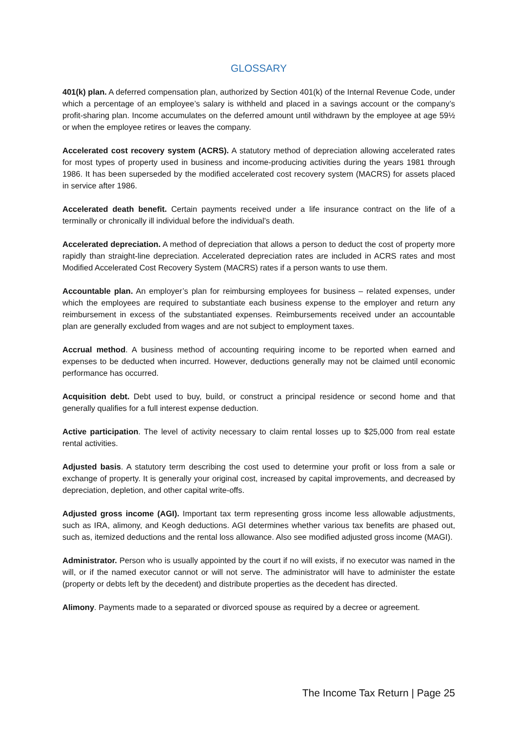GLOSSARY
401(k) plan. A deferred compensation plan, authorized by Section 401(k) of the Internal Revenue Code, under which a percentage of an employee’s salary is withheld and placed in a savings account or the company’s profit-sharing plan. Income accumulates on the deferred amount until withdrawn by the employee at age 59½ or when the employee retires or leaves the company.
Accelerated cost recovery system (ACRS). A statutory method of depreciation allowing accelerated rates for most types of property used in business and income-producing activities during the years 1981 through 1986. It has been superseded by the modified accelerated cost recovery system (MACRS) for assets placed in service after 1986.
Accelerated death benefit. Certain payments received under a life insurance contract on the life of a terminally or chronically ill individual before the individual’s death.
Accelerated depreciation. A method of depreciation that allows a person to deduct the cost of property more rapidly than straight-line depreciation. Accelerated depreciation rates are included in ACRS rates and most Modified Accelerated Cost Recovery System (MACRS) rates if a person wants to use them.
Accountable plan. An employer’s plan for reimbursing employees for business – related expenses, under which the employees are required to substantiate each business expense to the employer and return any reimbursement in excess of the substantiated expenses. Reimbursements received under an accountable plan are generally excluded from wages and are not subject to employment taxes.
Accrual method. A business method of accounting requiring income to be reported when earned and expenses to be deducted when incurred. However, deductions generally may not be claimed until economic performance has occurred.
Acquisition debt. Debt used to buy, build, or construct a principal residence or second home and that generally qualifies for a full interest expense deduction.
Active participation. The level of activity necessary to claim rental losses up to $25,000 from real estate rental activities.
Adjusted basis. A statutory term describing the cost used to determine your profit or loss from a sale or exchange of property. It is generally your original cost, increased by capital improvements, and decreased by depreciation, depletion, and other capital write-offs.
Adjusted gross income (AGI). Important tax term representing gross income less allowable adjustments, such as IRA, alimony, and Keogh deductions. AGI determines whether various tax benefits are phased out, such as, itemized deductions and the rental loss allowance. Also see modified adjusted gross income (MAGI).
Administrator. Person who is usually appointed by the court if no will exists, if no executor was named in the will, or if the named executor cannot or will not serve. The administrator will have to administer the estate (property or debts left by the decedent) and distribute properties as the decedent has directed.
Alimony. Payments made to a separated or divorced spouse as required by a decree or agreement.
The Income Tax Return | Page 25